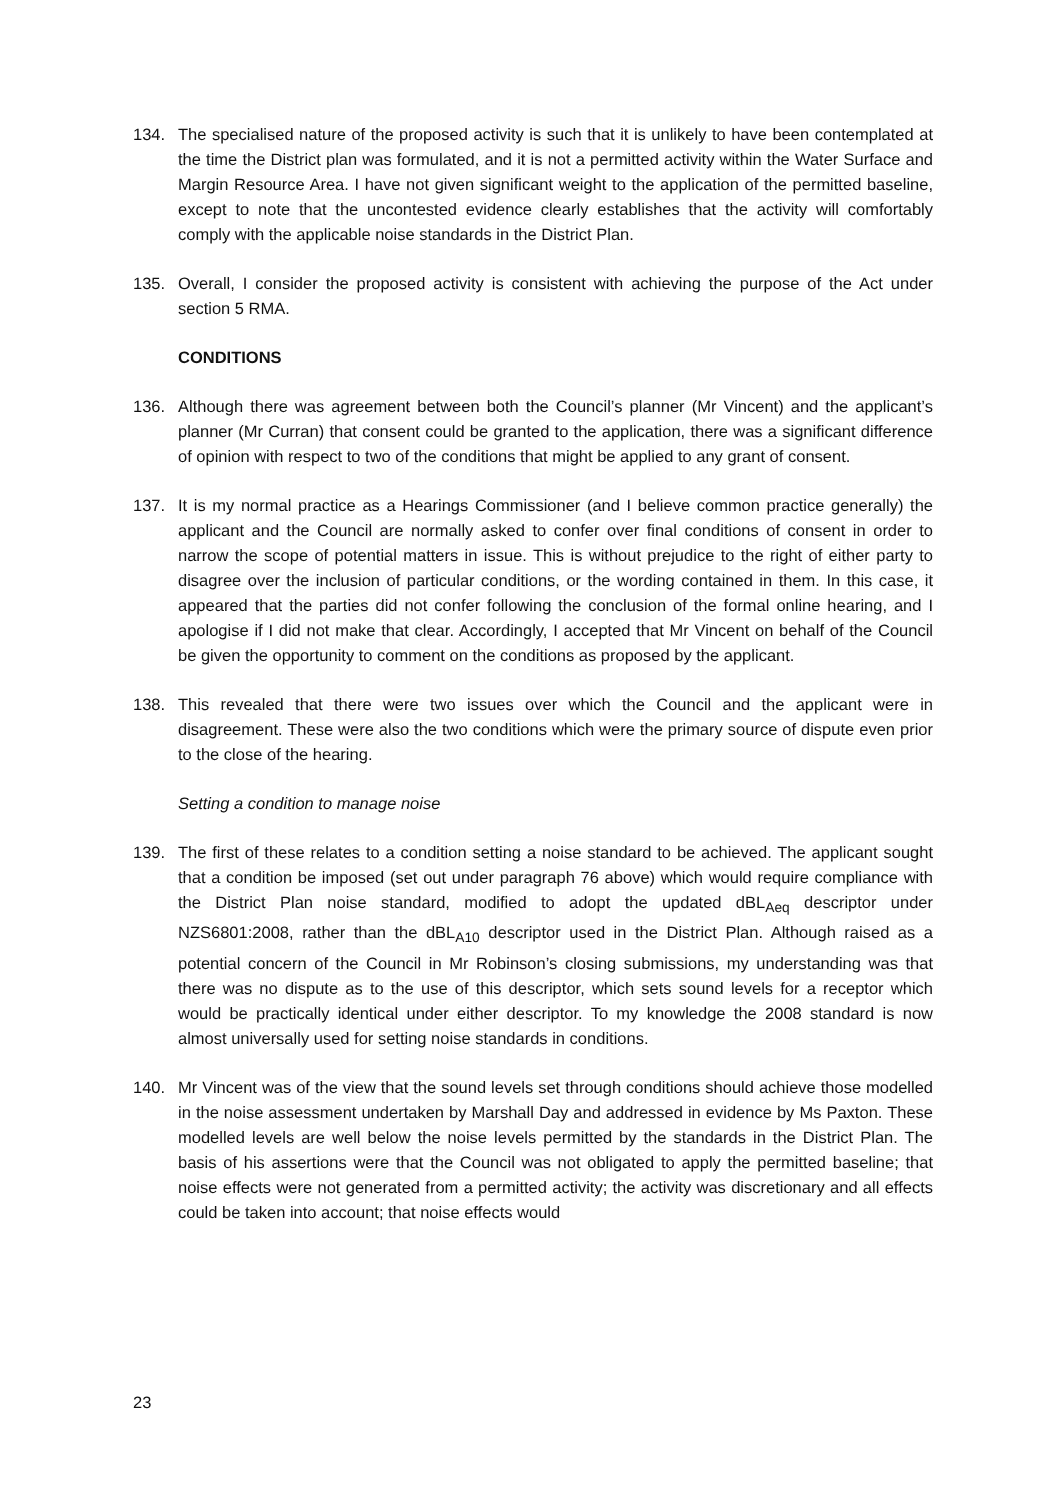134. The specialised nature of the proposed activity is such that it is unlikely to have been contemplated at the time the District plan was formulated, and it is not a permitted activity within the Water Surface and Margin Resource Area. I have not given significant weight to the application of the permitted baseline, except to note that the uncontested evidence clearly establishes that the activity will comfortably comply with the applicable noise standards in the District Plan.
135. Overall, I consider the proposed activity is consistent with achieving the purpose of the Act under section 5 RMA.
CONDITIONS
136. Although there was agreement between both the Council’s planner (Mr Vincent) and the applicant’s planner (Mr Curran) that consent could be granted to the application, there was a significant difference of opinion with respect to two of the conditions that might be applied to any grant of consent.
137. It is my normal practice as a Hearings Commissioner (and I believe common practice generally) the applicant and the Council are normally asked to confer over final conditions of consent in order to narrow the scope of potential matters in issue. This is without prejudice to the right of either party to disagree over the inclusion of particular conditions, or the wording contained in them. In this case, it appeared that the parties did not confer following the conclusion of the formal online hearing, and I apologise if I did not make that clear. Accordingly, I accepted that Mr Vincent on behalf of the Council be given the opportunity to comment on the conditions as proposed by the applicant.
138. This revealed that there were two issues over which the Council and the applicant were in disagreement. These were also the two conditions which were the primary source of dispute even prior to the close of the hearing.
Setting a condition to manage noise
139. The first of these relates to a condition setting a noise standard to be achieved. The applicant sought that a condition be imposed (set out under paragraph 76 above) which would require compliance with the District Plan noise standard, modified to adopt the updated dBL<sub>Aeq</sub> descriptor under NZS6801:2008, rather than the dBL<sub>A10</sub> descriptor used in the District Plan. Although raised as a potential concern of the Council in Mr Robinson’s closing submissions, my understanding was that there was no dispute as to the use of this descriptor, which sets sound levels for a receptor which would be practically identical under either descriptor. To my knowledge the 2008 standard is now almost universally used for setting noise standards in conditions.
140. Mr Vincent was of the view that the sound levels set through conditions should achieve those modelled in the noise assessment undertaken by Marshall Day and addressed in evidence by Ms Paxton. These modelled levels are well below the noise levels permitted by the standards in the District Plan. The basis of his assertions were that the Council was not obligated to apply the permitted baseline; that noise effects were not generated from a permitted activity; the activity was discretionary and all effects could be taken into account; that noise effects would
23